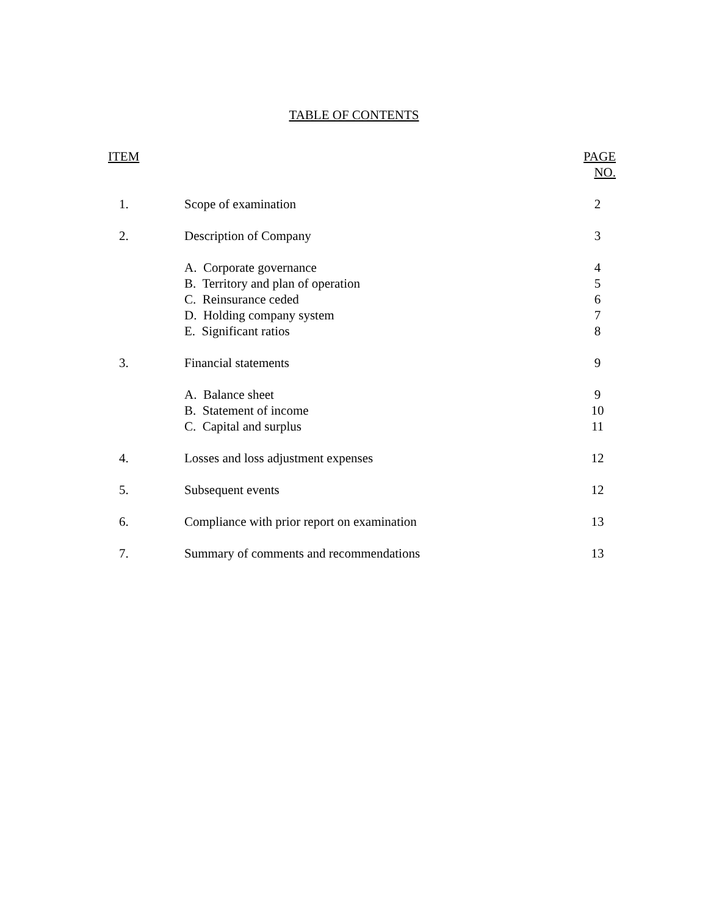TABLE OF CONTENTS
| ITEM | | PAGE NO. |
| --- | --- | --- |
| 1. | Scope of examination | 2 |
| 2. | Description of Company | 3 |
| | A. Corporate governance | 4 |
| | B. Territory and plan of operation | 5 |
| | C. Reinsurance ceded | 6 |
| | D. Holding company system | 7 |
| | E. Significant ratios | 8 |
| 3. | Financial statements | 9 |
| | A. Balance sheet | 9 |
| | B. Statement of income | 10 |
| | C. Capital and surplus | 11 |
| 4. | Losses and loss adjustment expenses | 12 |
| 5. | Subsequent events | 12 |
| 6. | Compliance with prior report on examination | 13 |
| 7. | Summary of comments and recommendations | 13 |